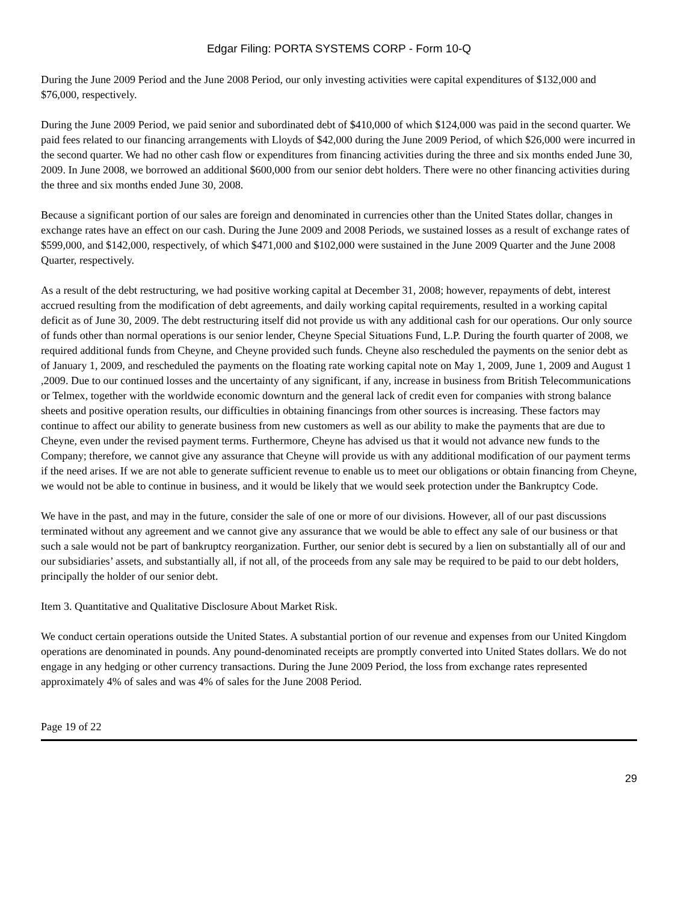Edgar Filing: PORTA SYSTEMS CORP - Form 10-Q
During the June 2009 Period and the June 2008 Period, our only investing activities were capital expenditures of $132,000 and $76,000, respectively.
During the June 2009 Period, we paid senior and subordinated debt of $410,000 of which $124,000 was paid in the second quarter. We paid fees related to our financing arrangements with Lloyds of $42,000 during the June 2009 Period, of which $26,000 were incurred in the second quarter. We had no other cash flow or expenditures from financing activities during the three and six months ended June 30, 2009. In June 2008, we borrowed an additional $600,000 from our senior debt holders. There were no other financing activities during the three and six months ended June 30, 2008.
Because a significant portion of our sales are foreign and denominated in currencies other than the United States dollar, changes in exchange rates have an effect on our cash. During the June 2009 and 2008 Periods, we sustained losses as a result of exchange rates of $599,000, and $142,000, respectively, of which $471,000 and $102,000 were sustained in the June 2009 Quarter and the June 2008 Quarter, respectively.
As a result of the debt restructuring, we had positive working capital at December 31, 2008; however, repayments of debt, interest accrued resulting from the modification of debt agreements, and daily working capital requirements, resulted in a working capital deficit as of June 30, 2009. The debt restructuring itself did not provide us with any additional cash for our operations. Our only source of funds other than normal operations is our senior lender, Cheyne Special Situations Fund, L.P. During the fourth quarter of 2008, we required additional funds from Cheyne, and Cheyne provided such funds. Cheyne also rescheduled the payments on the senior debt as of January 1, 2009, and rescheduled the payments on the floating rate working capital note on May 1, 2009, June 1, 2009 and August 1 ,2009. Due to our continued losses and the uncertainty of any significant, if any, increase in business from British Telecommunications or Telmex, together with the worldwide economic downturn and the general lack of credit even for companies with strong balance sheets and positive operation results, our difficulties in obtaining financings from other sources is increasing. These factors may continue to affect our ability to generate business from new customers as well as our ability to make the payments that are due to Cheyne, even under the revised payment terms. Furthermore, Cheyne has advised us that it would not advance new funds to the Company; therefore, we cannot give any assurance that Cheyne will provide us with any additional modification of our payment terms if the need arises. If we are not able to generate sufficient revenue to enable us to meet our obligations or obtain financing from Cheyne, we would not be able to continue in business, and it would be likely that we would seek protection under the Bankruptcy Code.
We have in the past, and may in the future, consider the sale of one or more of our divisions. However, all of our past discussions terminated without any agreement and we cannot give any assurance that we would be able to effect any sale of our business or that such a sale would not be part of bankruptcy reorganization. Further, our senior debt is secured by a lien on substantially all of our and our subsidiaries’ assets, and substantially all, if not all, of the proceeds from any sale may be required to be paid to our debt holders, principally the holder of our senior debt.
Item 3. Quantitative and Qualitative Disclosure About Market Risk.
We conduct certain operations outside the United States. A substantial portion of our revenue and expenses from our United Kingdom operations are denominated in pounds. Any pound-denominated receipts are promptly converted into United States dollars. We do not engage in any hedging or other currency transactions. During the June 2009 Period, the loss from exchange rates represented approximately 4% of sales and was 4% of sales for the June 2008 Period.
Page 19 of 22
29